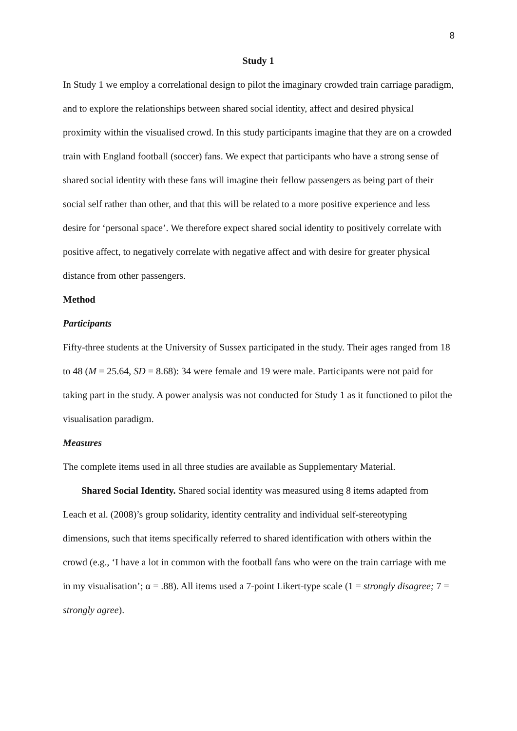8
Study 1
In Study 1 we employ a correlational design to pilot the imaginary crowded train carriage paradigm, and to explore the relationships between shared social identity, affect and desired physical proximity within the visualised crowd. In this study participants imagine that they are on a crowded train with England football (soccer) fans. We expect that participants who have a strong sense of shared social identity with these fans will imagine their fellow passengers as being part of their social self rather than other, and that this will be related to a more positive experience and less desire for ‘personal space’. We therefore expect shared social identity to positively correlate with positive affect, to negatively correlate with negative affect and with desire for greater physical distance from other passengers.
Method
Participants
Fifty-three students at the University of Sussex participated in the study. Their ages ranged from 18 to 48 (M = 25.64, SD = 8.68): 34 were female and 19 were male. Participants were not paid for taking part in the study. A power analysis was not conducted for Study 1 as it functioned to pilot the visualisation paradigm.
Measures
The complete items used in all three studies are available as Supplementary Material.
Shared Social Identity. Shared social identity was measured using 8 items adapted from Leach et al. (2008)’s group solidarity, identity centrality and individual self-stereotyping dimensions, such that items specifically referred to shared identification with others within the crowd (e.g., ‘I have a lot in common with the football fans who were on the train carriage with me in my visualisation’; α = .88). All items used a 7-point Likert-type scale (1 = strongly disagree; 7 = strongly agree).